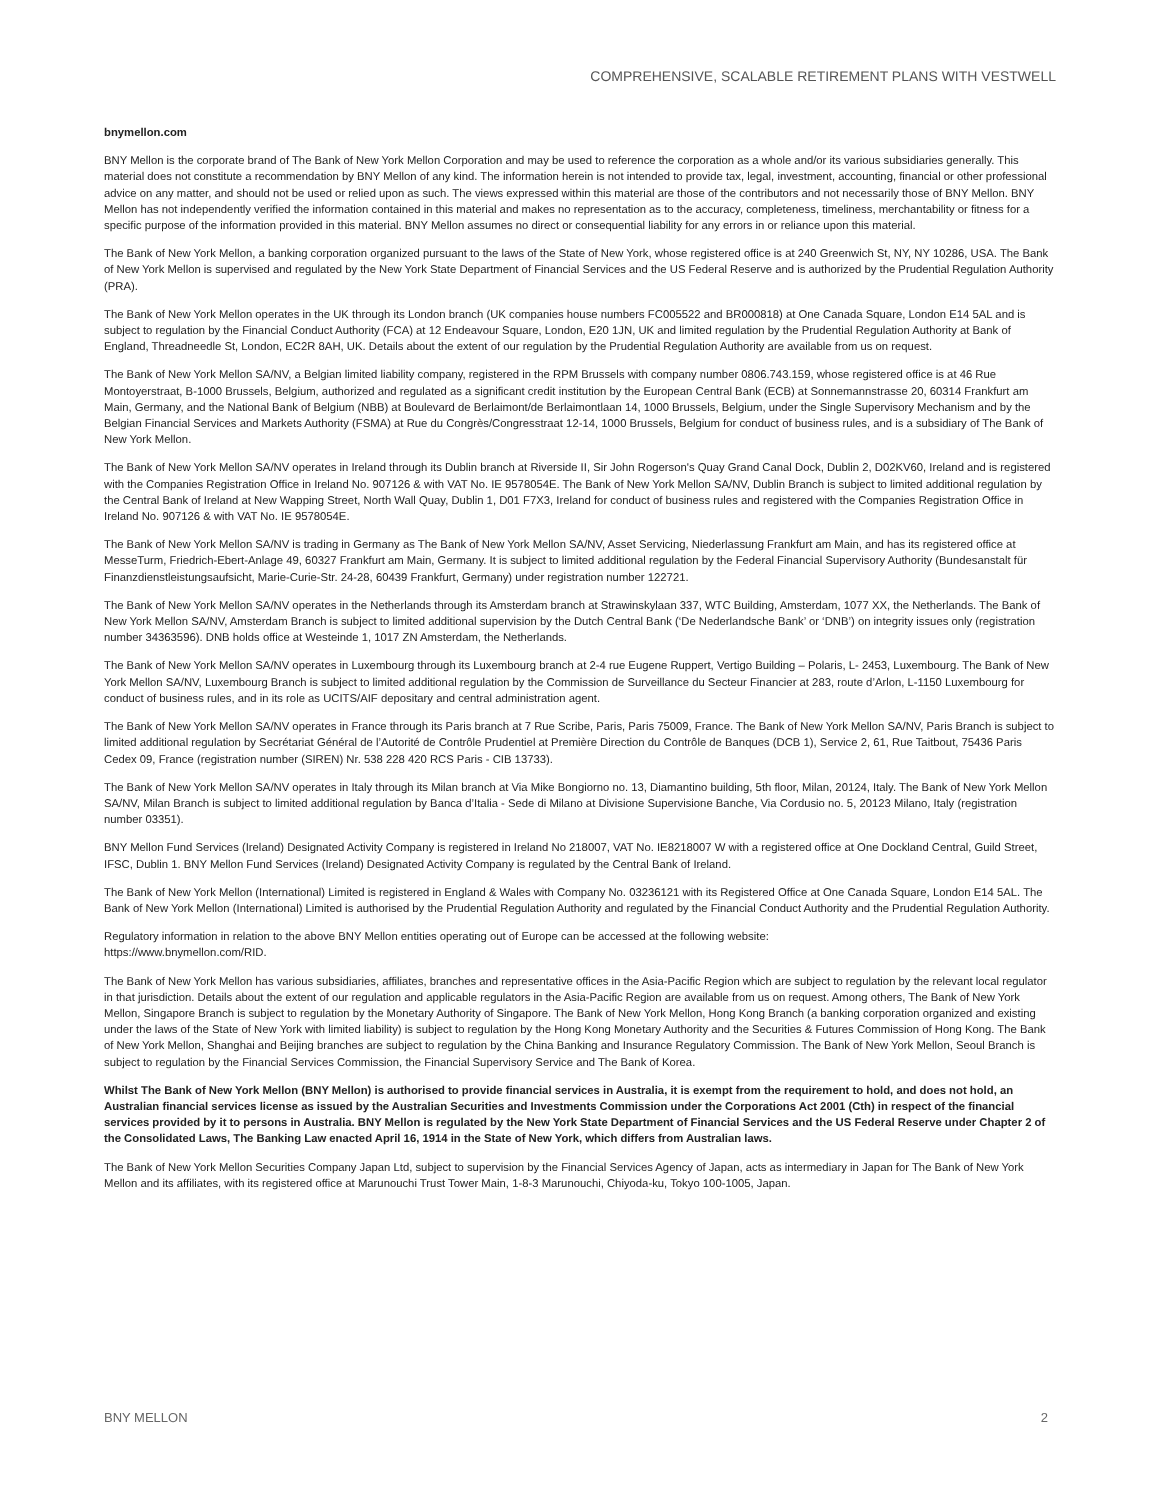COMPREHENSIVE, SCALABLE RETIREMENT PLANS WITH VESTWELL
bnymellon.com
BNY Mellon is the corporate brand of The Bank of New York Mellon Corporation and may be used to reference the corporation as a whole and/or its various subsidiaries generally. This material does not constitute a recommendation by BNY Mellon of any kind. The information herein is not intended to provide tax, legal, investment, accounting, financial or other professional advice on any matter, and should not be used or relied upon as such. The views expressed within this material are those of the contributors and not necessarily those of BNY Mellon. BNY Mellon has not independently verified the information contained in this material and makes no representation as to the accuracy, completeness, timeliness, merchantability or fitness for a specific purpose of the information provided in this material. BNY Mellon assumes no direct or consequential liability for any errors in or reliance upon this material.
The Bank of New York Mellon, a banking corporation organized pursuant to the laws of the State of New York, whose registered office is at 240 Greenwich St, NY, NY 10286, USA. The Bank of New York Mellon is supervised and regulated by the New York State Department of Financial Services and the US Federal Reserve and is authorized by the Prudential Regulation Authority (PRA).
The Bank of New York Mellon operates in the UK through its London branch (UK companies house numbers FC005522 and BR000818) at One Canada Square, London E14 5AL and is subject to regulation by the Financial Conduct Authority (FCA) at 12 Endeavour Square, London, E20 1JN, UK and limited regulation by the Prudential Regulation Authority at Bank of England, Threadneedle St, London, EC2R 8AH, UK. Details about the extent of our regulation by the Prudential Regulation Authority are available from us on request.
The Bank of New York Mellon SA/NV, a Belgian limited liability company, registered in the RPM Brussels with company number 0806.743.159, whose registered office is at 46 Rue Montoyerstraat, B-1000 Brussels, Belgium, authorized and regulated as a significant credit institution by the European Central Bank (ECB) at Sonnemannstrasse 20, 60314 Frankfurt am Main, Germany, and the National Bank of Belgium (NBB) at Boulevard de Berlaimont/de Berlaimontlaan 14, 1000 Brussels, Belgium, under the Single Supervisory Mechanism and by the Belgian Financial Services and Markets Authority (FSMA) at Rue du Congrès/Congresstraat 12-14, 1000 Brussels, Belgium for conduct of business rules, and is a subsidiary of The Bank of New York Mellon.
The Bank of New York Mellon SA/NV operates in Ireland through its Dublin branch at Riverside II, Sir John Rogerson's Quay Grand Canal Dock, Dublin 2, D02KV60, Ireland and is registered with the Companies Registration Office in Ireland No. 907126 & with VAT No. IE 9578054E. The Bank of New York Mellon SA/NV, Dublin Branch is subject to limited additional regulation by the Central Bank of Ireland at New Wapping Street, North Wall Quay, Dublin 1, D01 F7X3, Ireland for conduct of business rules and registered with the Companies Registration Office in Ireland No. 907126 & with VAT No. IE 9578054E.
The Bank of New York Mellon SA/NV is trading in Germany as The Bank of New York Mellon SA/NV, Asset Servicing, Niederlassung Frankfurt am Main, and has its registered office at MesseTurm, Friedrich-Ebert-Anlage 49, 60327 Frankfurt am Main, Germany. It is subject to limited additional regulation by the Federal Financial Supervisory Authority (Bundesanstalt für Finanzdienstleistungsaufsicht, Marie-Curie-Str. 24-28, 60439 Frankfurt, Germany) under registration number 122721.
The Bank of New York Mellon SA/NV operates in the Netherlands through its Amsterdam branch at Strawinskylaan 337, WTC Building, Amsterdam, 1077 XX, the Netherlands. The Bank of New York Mellon SA/NV, Amsterdam Branch is subject to limited additional supervision by the Dutch Central Bank (‘De Nederlandsche Bank’ or ‘DNB’) on integrity issues only (registration number 34363596). DNB holds office at Westeinde 1, 1017 ZN Amsterdam, the Netherlands.
The Bank of New York Mellon SA/NV operates in Luxembourg through its Luxembourg branch at 2-4 rue Eugene Ruppert, Vertigo Building – Polaris, L- 2453, Luxembourg. The Bank of New York Mellon SA/NV, Luxembourg Branch is subject to limited additional regulation by the Commission de Surveillance du Secteur Financier at 283, route d’Arlon, L-1150 Luxembourg for conduct of business rules, and in its role as UCITS/AIF depositary and central administration agent.
The Bank of New York Mellon SA/NV operates in France through its Paris branch at 7 Rue Scribe, Paris, Paris 75009, France. The Bank of New York Mellon SA/NV, Paris Branch is subject to limited additional regulation by Secrétariat Général de l’Autorité de Contrôle Prudentiel at Première Direction du Contrôle de Banques (DCB 1), Service 2, 61, Rue Taitbout, 75436 Paris Cedex 09, France (registration number (SIREN) Nr. 538 228 420 RCS Paris - CIB 13733).
The Bank of New York Mellon SA/NV operates in Italy through its Milan branch at Via Mike Bongiorno no. 13, Diamantino building, 5th floor, Milan, 20124, Italy. The Bank of New York Mellon SA/NV, Milan Branch is subject to limited additional regulation by Banca d’Italia - Sede di Milano at Divisione Supervisione Banche, Via Cordusio no. 5, 20123 Milano, Italy (registration number 03351).
BNY Mellon Fund Services (Ireland) Designated Activity Company is registered in Ireland No 218007, VAT No. IE8218007 W with a registered office at One Dockland Central, Guild Street, IFSC, Dublin 1. BNY Mellon Fund Services (Ireland) Designated Activity Company is regulated by the Central Bank of Ireland.
The Bank of New York Mellon (International) Limited is registered in England & Wales with Company No. 03236121 with its Registered Office at One Canada Square, London E14 5AL. The Bank of New York Mellon (International) Limited is authorised by the Prudential Regulation Authority and regulated by the Financial Conduct Authority and the Prudential Regulation Authority.
Regulatory information in relation to the above BNY Mellon entities operating out of Europe can be accessed at the following website:
https://www.bnymellon.com/RID.
The Bank of New York Mellon has various subsidiaries, affiliates, branches and representative offices in the Asia-Pacific Region which are subject to regulation by the relevant local regulator in that jurisdiction. Details about the extent of our regulation and applicable regulators in the Asia-Pacific Region are available from us on request. Among others, The Bank of New York Mellon, Singapore Branch is subject to regulation by the Monetary Authority of Singapore. The Bank of New York Mellon, Hong Kong Branch (a banking corporation organized and existing under the laws of the State of New York with limited liability) is subject to regulation by the Hong Kong Monetary Authority and the Securities & Futures Commission of Hong Kong. The Bank of New York Mellon, Shanghai and Beijing branches are subject to regulation by the China Banking and Insurance Regulatory Commission. The Bank of New York Mellon, Seoul Branch is subject to regulation by the Financial Services Commission, the Financial Supervisory Service and The Bank of Korea.
Whilst The Bank of New York Mellon (BNY Mellon) is authorised to provide financial services in Australia, it is exempt from the requirement to hold, and does not hold, an Australian financial services license as issued by the Australian Securities and Investments Commission under the Corporations Act 2001 (Cth) in respect of the financial services provided by it to persons in Australia. BNY Mellon is regulated by the New York State Department of Financial Services and the US Federal Reserve under Chapter 2 of the Consolidated Laws, The Banking Law enacted April 16, 1914 in the State of New York, which differs from Australian laws.
The Bank of New York Mellon Securities Company Japan Ltd, subject to supervision by the Financial Services Agency of Japan, acts as intermediary in Japan for The Bank of New York Mellon and its affiliates, with its registered office at Marunouchi Trust Tower Main, 1-8-3 Marunouchi, Chiyoda-ku, Tokyo 100-1005, Japan.
BNY MELLON 2